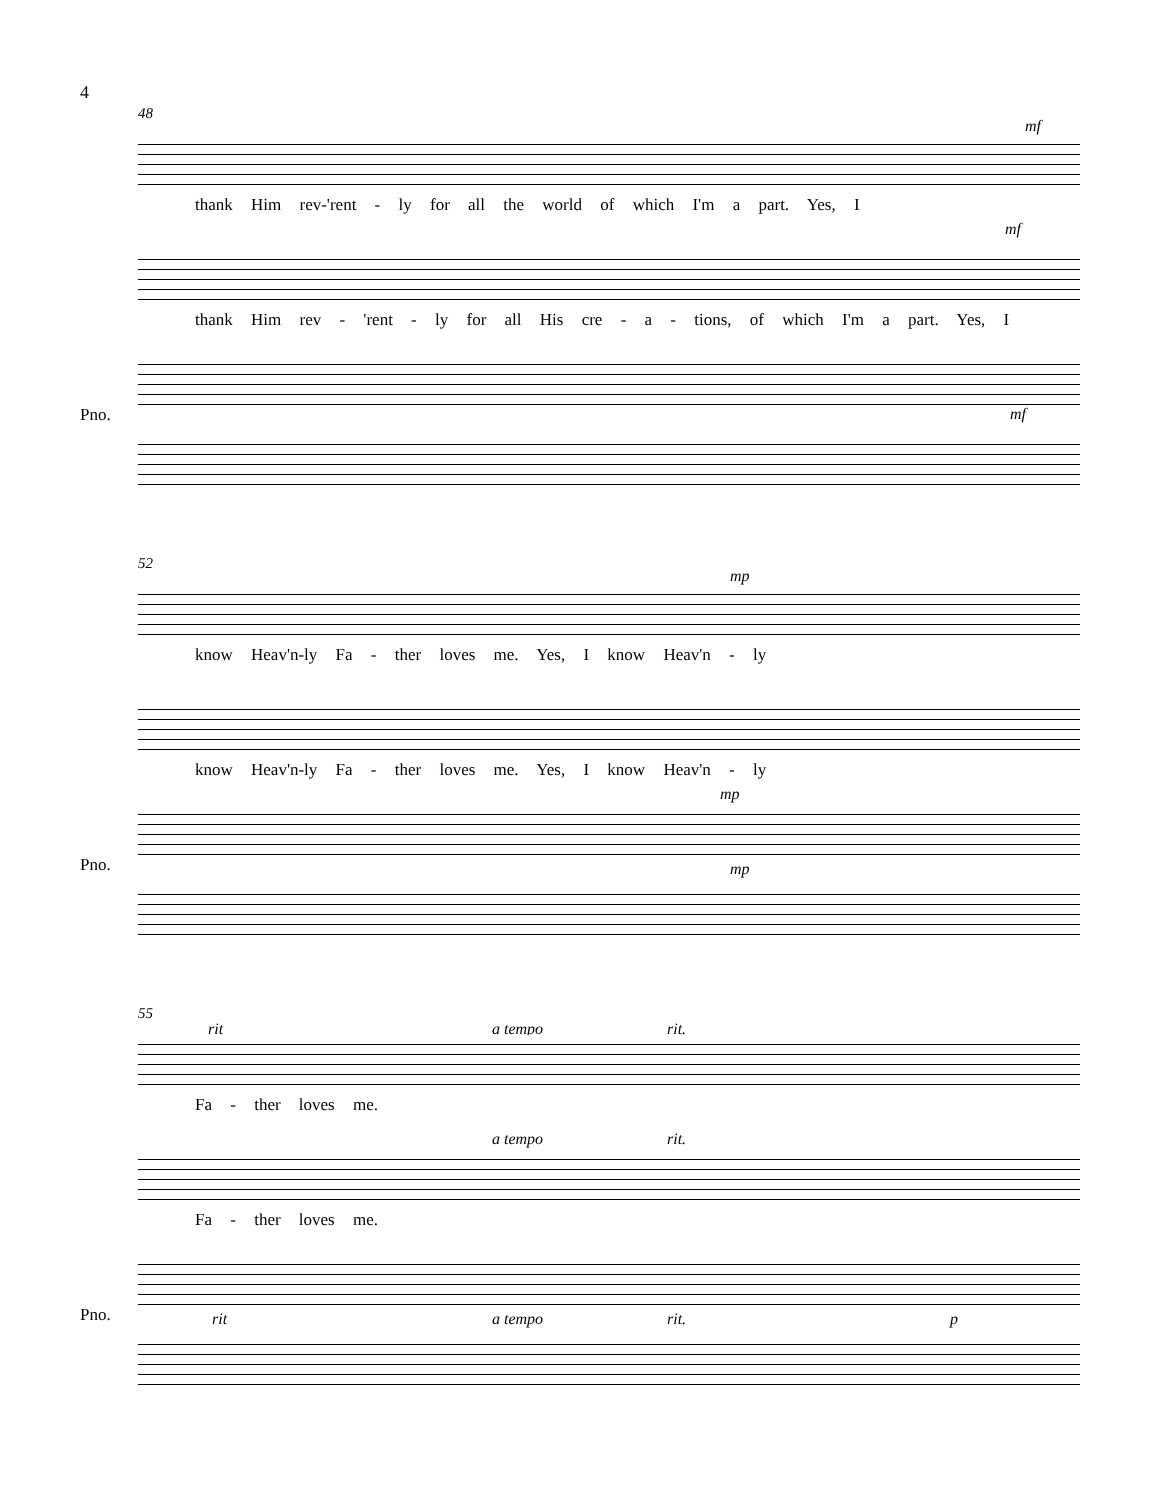4
48
mf
thank Him rev-'rent - ly for all the world of which I'm a part. Yes, I
mf
thank Him rev - 'rent - ly for all His cre - a - tions, of which I'm a part. Yes, I
Pno. mf
52
mp
know Heav'n-ly Fa - ther loves me. Yes, I know Heav'n - ly
know Heav'n-ly Fa - ther loves me. Yes, I know Heav'n - ly
mp
Pno. mp
55
rit a tempo rit.
Fa - ther loves me.
a tempo rit.
Fa - ther loves me.
Pno. rit a tempo rit. p